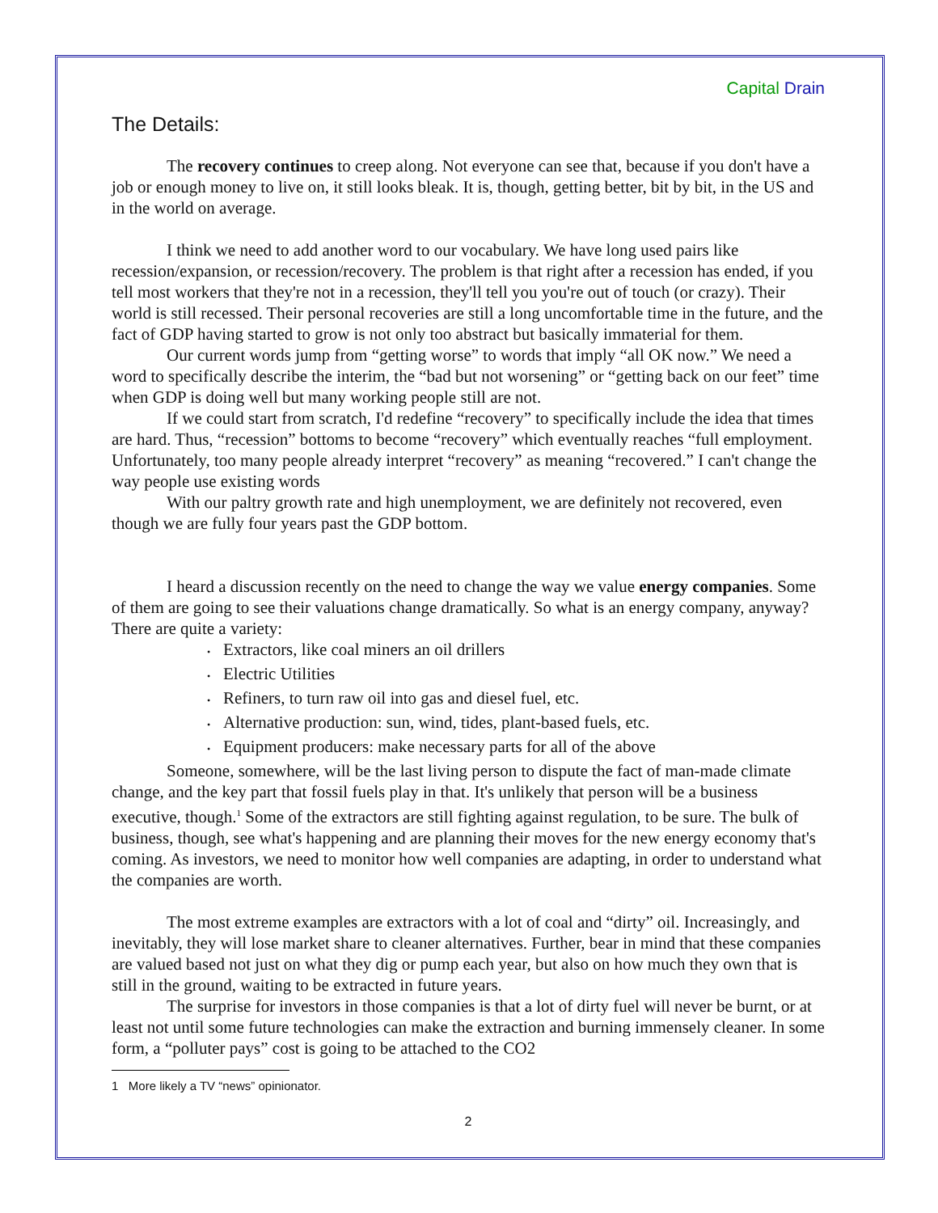Capital Drain
The Details:
The recovery continues to creep along. Not everyone can see that, because if you don't have a job or enough money to live on, it still looks bleak. It is, though, getting better, bit by bit, in the US and in the world on average.
I think we need to add another word to our vocabulary. We have long used pairs like recession/expansion, or recession/recovery. The problem is that right after a recession has ended, if you tell most workers that they're not in a recession, they'll tell you you're out of touch (or crazy). Their world is still recessed. Their personal recoveries are still a long uncomfortable time in the future, and the fact of GDP having started to grow is not only too abstract but basically immaterial for them.
Our current words jump from “getting worse” to words that imply “all OK now.” We need a word to specifically describe the interim, the “bad but not worsening” or “getting back on our feet” time when GDP is doing well but many working people still are not.
If we could start from scratch, I'd redefine “recovery” to specifically include the idea that times are hard. Thus, “recession” bottoms to become “recovery” which eventually reaches “full employment. Unfortunately, too many people already interpret “recovery” as meaning “recovered.” I can't change the way people use existing words
With our paltry growth rate and high unemployment, we are definitely not recovered, even though we are fully four years past the GDP bottom.
I heard a discussion recently on the need to change the way we value energy companies. Some of them are going to see their valuations change dramatically. So what is an energy company, anyway? There are quite a variety:
• Extractors, like coal miners an oil drillers
• Electric Utilities
• Refiners, to turn raw oil into gas and diesel fuel, etc.
• Alternative production: sun, wind, tides, plant-based fuels, etc.
• Equipment producers: make necessary parts for all of the above
Someone, somewhere, will be the last living person to dispute the fact of man-made climate change, and the key part that fossil fuels play in that. It's unlikely that person will be a business executive, though.<sup>1</sup> Some of the extractors are still fighting against regulation, to be sure. The bulk of business, though, see what's happening and are planning their moves for the new energy economy that's coming. As investors, we need to monitor how well companies are adapting, in order to understand what the companies are worth.
The most extreme examples are extractors with a lot of coal and “dirty” oil. Increasingly, and inevitably, they will lose market share to cleaner alternatives. Further, bear in mind that these companies are valued based not just on what they dig or pump each year, but also on how much they own that is still in the ground, waiting to be extracted in future years.
The surprise for investors in those companies is that a lot of dirty fuel will never be burnt, or at least not until some future technologies can make the extraction and burning immensely cleaner. In some form, a “polluter pays” cost is going to be attached to the CO2
1 More likely a TV “news” opinionator.
2